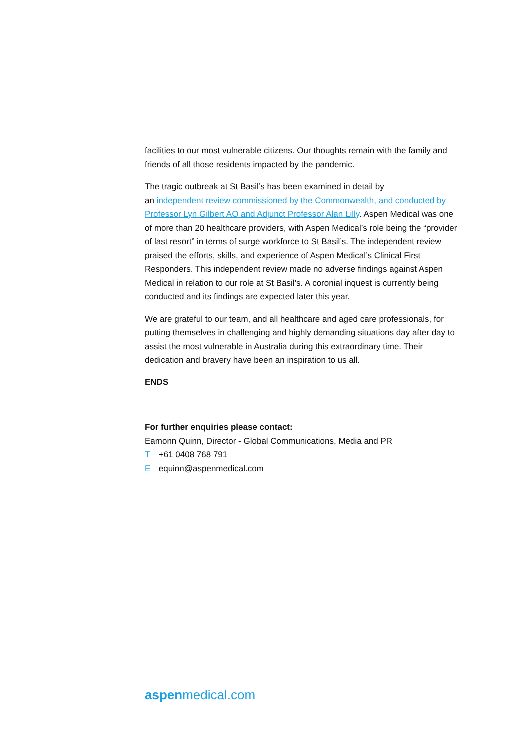facilities to our most vulnerable citizens. Our thoughts remain with the family and friends of all those residents impacted by the pandemic.
The tragic outbreak at St Basil’s has been examined in detail by
an independent review commissioned by the Commonwealth, and conducted by Professor Lyn Gilbert AO and Adjunct Professor Alan Lilly. Aspen Medical was one of more than 20 healthcare providers, with Aspen Medical’s role being the “provider of last resort” in terms of surge workforce to St Basil’s. The independent review praised the efforts, skills, and experience of Aspen Medical’s Clinical First Responders. This independent review made no adverse findings against Aspen Medical in relation to our role at St Basil’s. A coronial inquest is currently being conducted and its findings are expected later this year.
We are grateful to our team, and all healthcare and aged care professionals, for putting themselves in challenging and highly demanding situations day after day to assist the most vulnerable in Australia during this extraordinary time. Their dedication and bravery have been an inspiration to us all.
ENDS
For further enquiries please contact:
Eamonn Quinn, Director - Global Communications, Media and PR
T +61 0408 768 791
E equinn@aspenmedical.com
aspenmedical.com